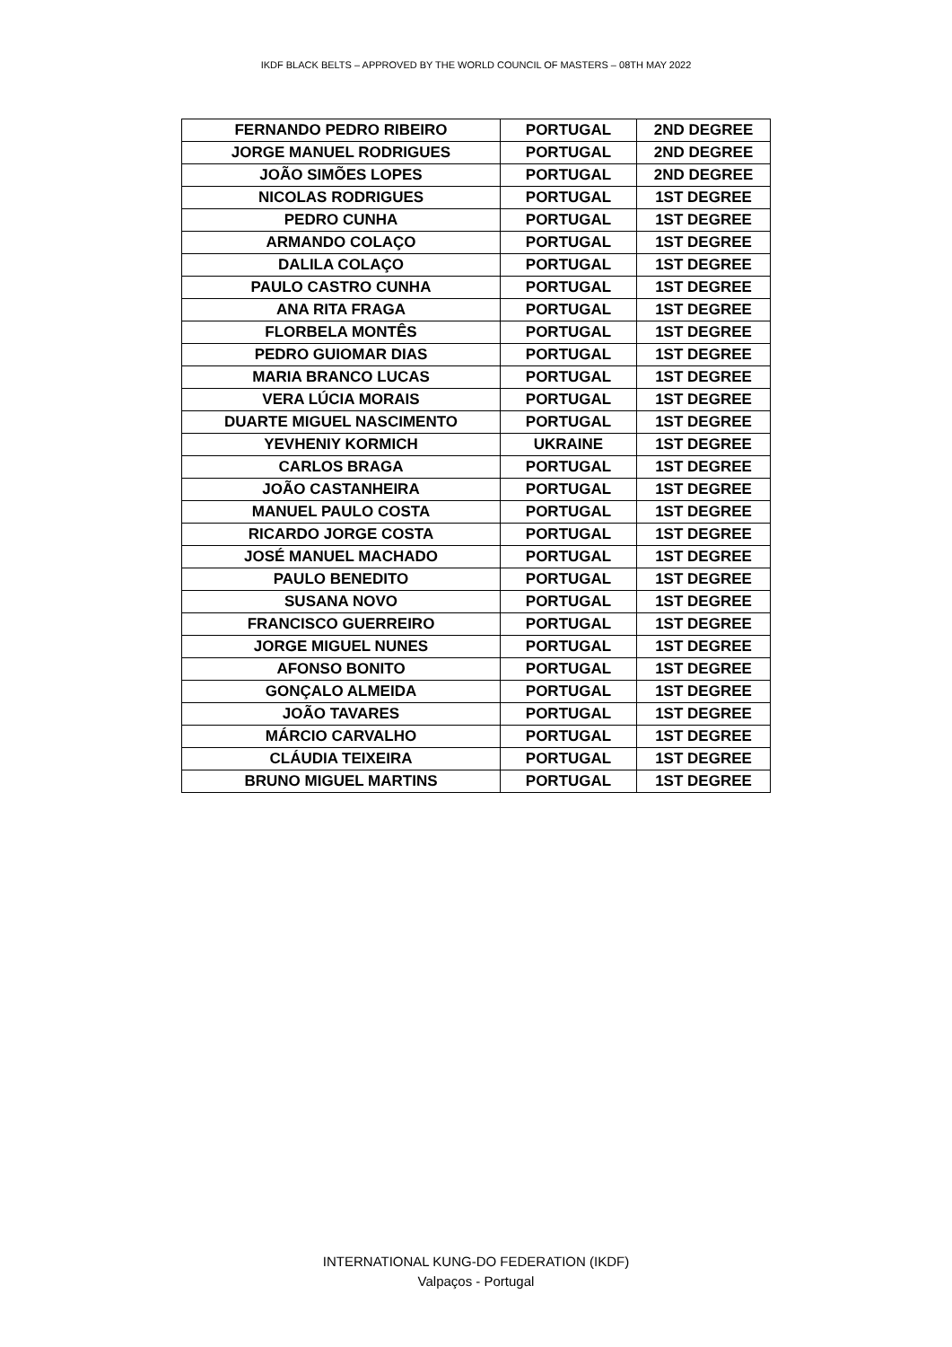IKDF BLACK BELTS – APPROVED BY THE WORLD COUNCIL OF MASTERS – 08TH MAY 2022
| FERNANDO PEDRO RIBEIRO | PORTUGAL | 2ND DEGREE |
| JORGE MANUEL RODRIGUES | PORTUGAL | 2ND DEGREE |
| JOÃO SIMÕES LOPES | PORTUGAL | 2ND DEGREE |
| NICOLAS RODRIGUES | PORTUGAL | 1ST DEGREE |
| PEDRO CUNHA | PORTUGAL | 1ST DEGREE |
| ARMANDO COLAÇO | PORTUGAL | 1ST DEGREE |
| DALILA COLAÇO | PORTUGAL | 1ST DEGREE |
| PAULO CASTRO CUNHA | PORTUGAL | 1ST DEGREE |
| ANA RITA FRAGA | PORTUGAL | 1ST DEGREE |
| FLORBELA MONTÊS | PORTUGAL | 1ST DEGREE |
| PEDRO GUIOMAR DIAS | PORTUGAL | 1ST DEGREE |
| MARIA BRANCO LUCAS | PORTUGAL | 1ST DEGREE |
| VERA LÚCIA MORAIS | PORTUGAL | 1ST DEGREE |
| DUARTE MIGUEL NASCIMENTO | PORTUGAL | 1ST DEGREE |
| YEVHENIY KORMICH | UKRAINE | 1ST DEGREE |
| CARLOS BRAGA | PORTUGAL | 1ST DEGREE |
| JOÃO CASTANHEIRA | PORTUGAL | 1ST DEGREE |
| MANUEL PAULO COSTA | PORTUGAL | 1ST DEGREE |
| RICARDO JORGE COSTA | PORTUGAL | 1ST DEGREE |
| JOSÉ MANUEL MACHADO | PORTUGAL | 1ST DEGREE |
| PAULO BENEDITO | PORTUGAL | 1ST DEGREE |
| SUSANA NOVO | PORTUGAL | 1ST DEGREE |
| FRANCISCO GUERREIRO | PORTUGAL | 1ST DEGREE |
| JORGE MIGUEL NUNES | PORTUGAL | 1ST DEGREE |
| AFONSO BONITO | PORTUGAL | 1ST DEGREE |
| GONÇALO ALMEIDA | PORTUGAL | 1ST DEGREE |
| JOÃO TAVARES | PORTUGAL | 1ST DEGREE |
| MÁRCIO CARVALHO | PORTUGAL | 1ST DEGREE |
| CLÁUDIA TEIXEIRA | PORTUGAL | 1ST DEGREE |
| BRUNO MIGUEL MARTINS | PORTUGAL | 1ST DEGREE |
INTERNATIONAL KUNG-DO FEDERATION (IKDF)
Valpaços - Portugal